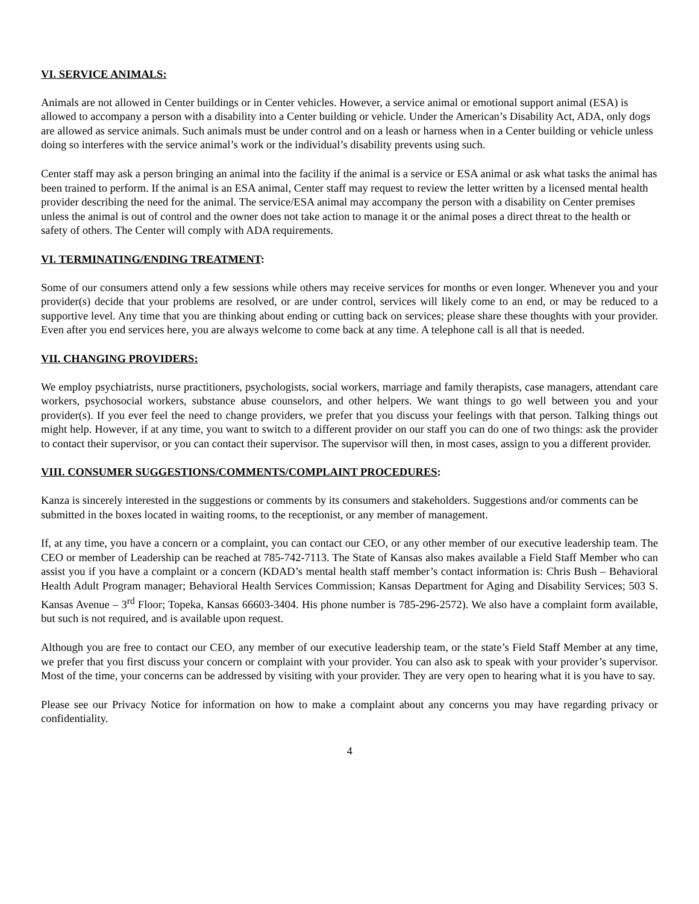VI. SERVICE ANIMALS:
Animals are not allowed in Center buildings or in Center vehicles. However, a service animal or emotional support animal (ESA) is allowed to accompany a person with a disability into a Center building or vehicle. Under the American’s Disability Act, ADA, only dogs are allowed as service animals. Such animals must be under control and on a leash or harness when in a Center building or vehicle unless doing so interferes with the service animal’s work or the individual’s disability prevents using such.
Center staff may ask a person bringing an animal into the facility if the animal is a service or ESA animal or ask what tasks the animal has been trained to perform. If the animal is an ESA animal, Center staff may request to review the letter written by a licensed mental health provider describing the need for the animal. The service/ESA animal may accompany the person with a disability on Center premises unless the animal is out of control and the owner does not take action to manage it or the animal poses a direct threat to the health or safety of others. The Center will comply with ADA requirements.
VI. TERMINATING/ENDING TREATMENT:
Some of our consumers attend only a few sessions while others may receive services for months or even longer. Whenever you and your provider(s) decide that your problems are resolved, or are under control, services will likely come to an end, or may be reduced to a supportive level. Any time that you are thinking about ending or cutting back on services; please share these thoughts with your provider. Even after you end services here, you are always welcome to come back at any time. A telephone call is all that is needed.
VII. CHANGING PROVIDERS:
We employ psychiatrists, nurse practitioners, psychologists, social workers, marriage and family therapists, case managers, attendant care workers, psychosocial workers, substance abuse counselors, and other helpers. We want things to go well between you and your provider(s). If you ever feel the need to change providers, we prefer that you discuss your feelings with that person. Talking things out might help. However, if at any time, you want to switch to a different provider on our staff you can do one of two things: ask the provider to contact their supervisor, or you can contact their supervisor. The supervisor will then, in most cases, assign to you a different provider.
VIII. CONSUMER SUGGESTIONS/COMMENTS/COMPLAINT PROCEDURES:
Kanza is sincerely interested in the suggestions or comments by its consumers and stakeholders. Suggestions and/or comments can be submitted in the boxes located in waiting rooms, to the receptionist, or any member of management.
If, at any time, you have a concern or a complaint, you can contact our CEO, or any other member of our executive leadership team. The CEO or member of Leadership can be reached at 785-742-7113. The State of Kansas also makes available a Field Staff Member who can assist you if you have a complaint or a concern (KDAD’s mental health staff member’s contact information is: Chris Bush – Behavioral Health Adult Program manager; Behavioral Health Services Commission; Kansas Department for Aging and Disability Services; 503 S. Kansas Avenue – 3<sup>rd</sup> Floor; Topeka, Kansas 66603-3404. His phone number is 785-296-2572). We also have a complaint form available, but such is not required, and is available upon request.
Although you are free to contact our CEO, any member of our executive leadership team, or the state’s Field Staff Member at any time, we prefer that you first discuss your concern or complaint with your provider. You can also ask to speak with your provider’s supervisor. Most of the time, your concerns can be addressed by visiting with your provider. They are very open to hearing what it is you have to say.
Please see our Privacy Notice for information on how to make a complaint about any concerns you may have regarding privacy or confidentiality.
4